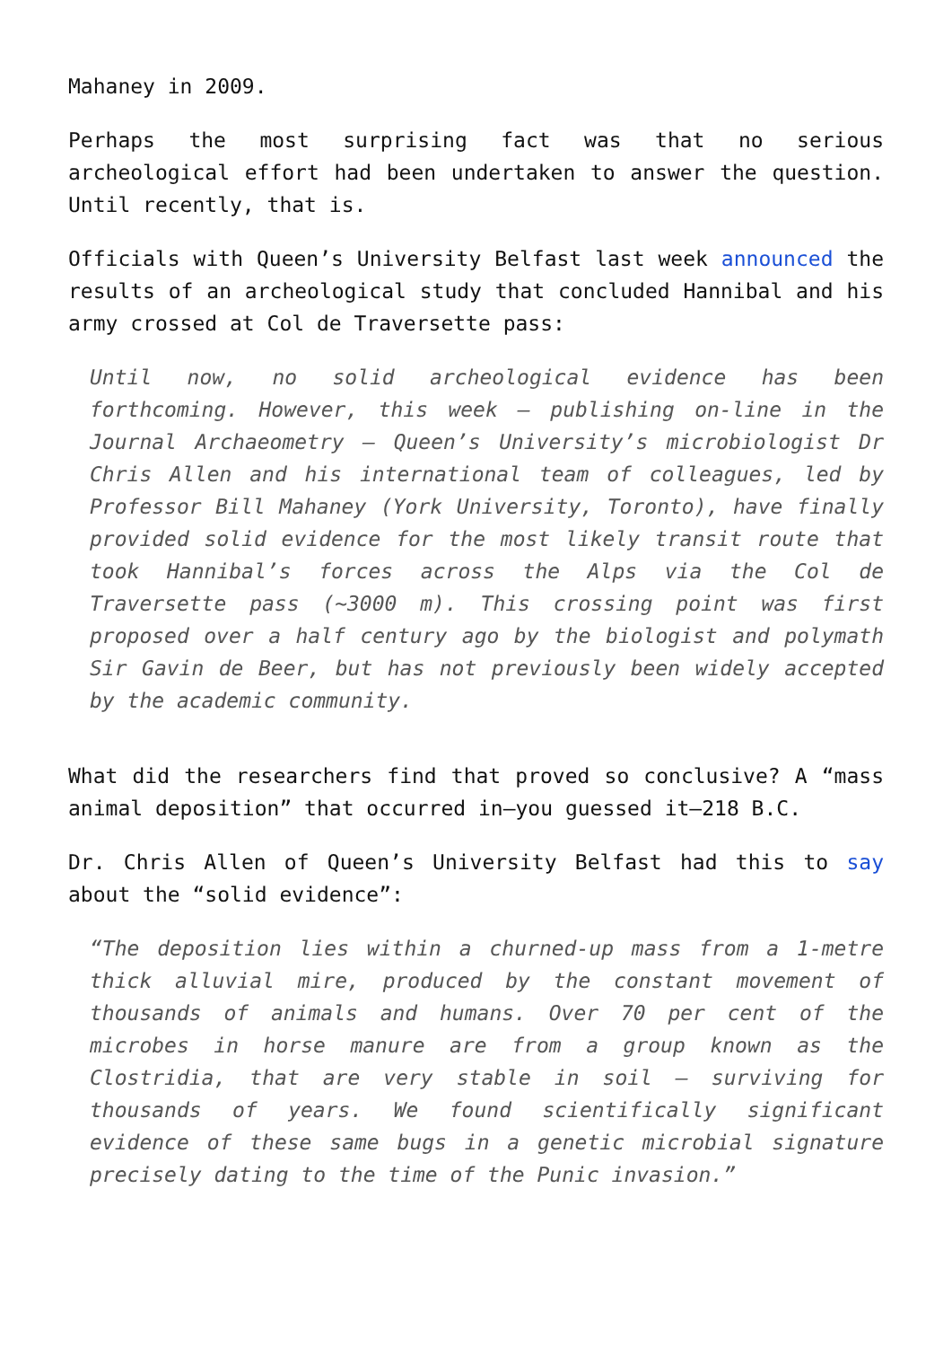Mahaney in 2009.
Perhaps the most surprising fact was that no serious archeological effort had been undertaken to answer the question. Until recently, that is.
Officials with Queen’s University Belfast last week announced the results of an archeological study that concluded Hannibal and his army crossed at Col de Traversette pass:
Until now, no solid archeological evidence has been forthcoming. However, this week – publishing on-line in the Journal Archaeometry – Queen’s University’s microbiologist Dr Chris Allen and his international team of colleagues, led by Professor Bill Mahaney (York University, Toronto), have finally provided solid evidence for the most likely transit route that took Hannibal’s forces across the Alps via the Col de Traversette pass (~3000 m). This crossing point was first proposed over a half century ago by the biologist and polymath Sir Gavin de Beer, but has not previously been widely accepted by the academic community.
What did the researchers find that proved so conclusive? A “mass animal deposition” that occurred in—you guessed it—218 B.C.
Dr. Chris Allen of Queen’s University Belfast had this to say about the “solid evidence”:
“The deposition lies within a churned-up mass from a 1-metre thick alluvial mire, produced by the constant movement of thousands of animals and humans. Over 70 per cent of the microbes in horse manure are from a group known as the Clostridia, that are very stable in soil – surviving for thousands of years. We found scientifically significant evidence of these same bugs in a genetic microbial signature precisely dating to the time of the Punic invasion.”